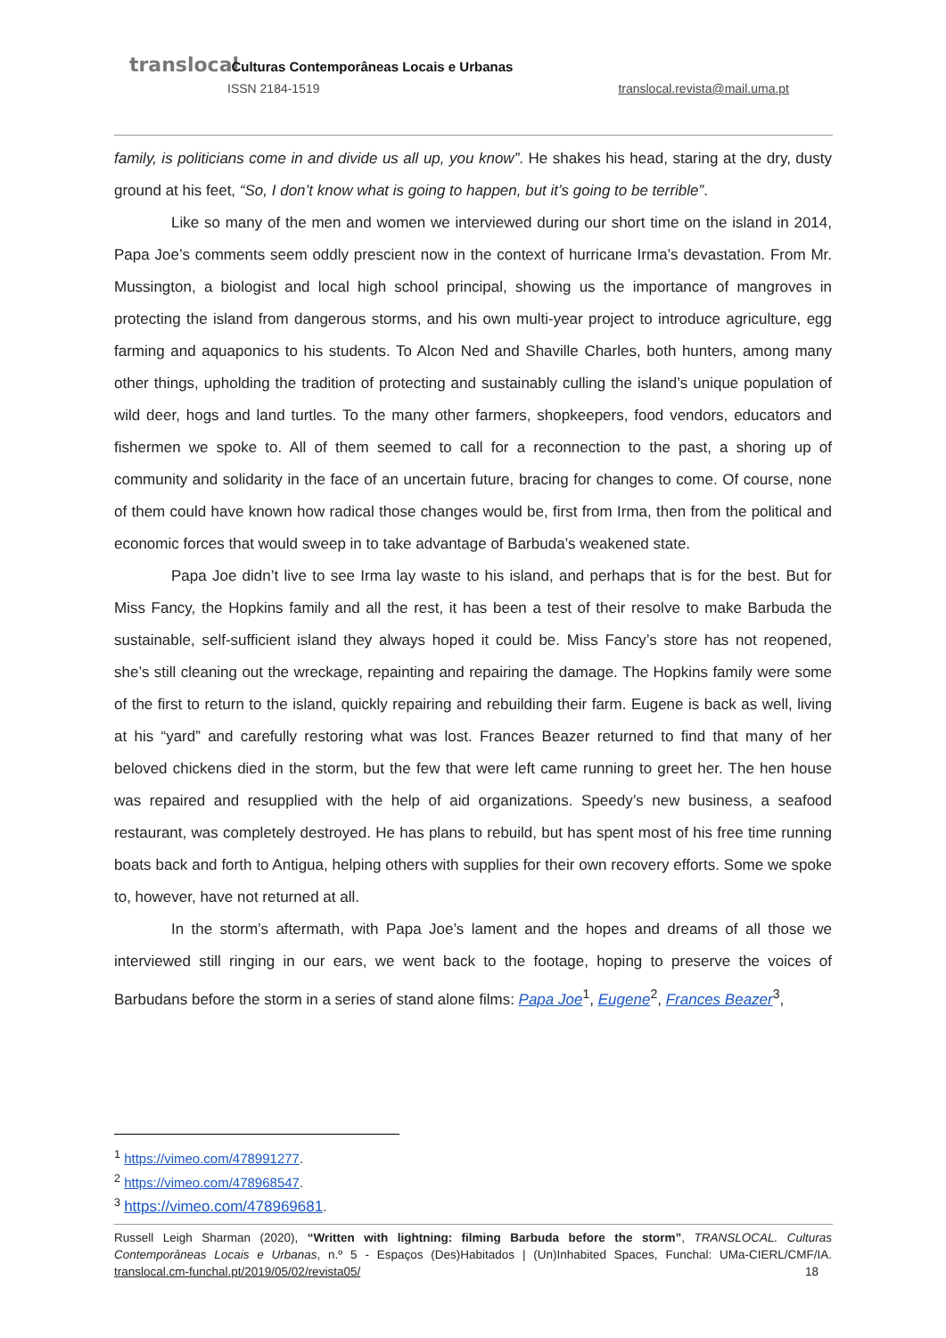translocal Culturas Contemporâneas Locais e Urbanas
ISSN 2184-1519 translocal.revista@mail.uma.pt
family, is politicians come in and divide us all up, you know”. He shakes his head, staring at the dry, dusty ground at his feet, “So, I don’t know what is going to happen, but it’s going to be terrible”.
Like so many of the men and women we interviewed during our short time on the island in 2014, Papa Joe’s comments seem oddly prescient now in the context of hurricane Irma’s devastation. From Mr. Mussington, a biologist and local high school principal, showing us the importance of mangroves in protecting the island from dangerous storms, and his own multi-year project to introduce agriculture, egg farming and aquaponics to his students. To Alcon Ned and Shaville Charles, both hunters, among many other things, upholding the tradition of protecting and sustainably culling the island’s unique population of wild deer, hogs and land turtles. To the many other farmers, shopkeepers, food vendors, educators and fishermen we spoke to. All of them seemed to call for a reconnection to the past, a shoring up of community and solidarity in the face of an uncertain future, bracing for changes to come. Of course, none of them could have known how radical those changes would be, first from Irma, then from the political and economic forces that would sweep in to take advantage of Barbuda’s weakened state.
Papa Joe didn’t live to see Irma lay waste to his island, and perhaps that is for the best. But for Miss Fancy, the Hopkins family and all the rest, it has been a test of their resolve to make Barbuda the sustainable, self-sufficient island they always hoped it could be. Miss Fancy’s store has not reopened, she’s still cleaning out the wreckage, repainting and repairing the damage. The Hopkins family were some of the first to return to the island, quickly repairing and rebuilding their farm. Eugene is back as well, living at his “yard” and carefully restoring what was lost. Frances Beazer returned to find that many of her beloved chickens died in the storm, but the few that were left came running to greet her. The hen house was repaired and resupplied with the help of aid organizations. Speedy’s new business, a seafood restaurant, was completely destroyed. He has plans to rebuild, but has spent most of his free time running boats back and forth to Antigua, helping others with supplies for their own recovery efforts. Some we spoke to, however, have not returned at all.
In the storm’s aftermath, with Papa Joe’s lament and the hopes and dreams of all those we interviewed still ringing in our ears, we went back to the footage, hoping to preserve the voices of Barbudans before the storm in a series of stand alone films: Papa Joe<sup>1</sup>, Eugene<sup>2</sup>, Frances Beazer<sup>3</sup>,
<sup>1</sup> https://vimeo.com/478991277.
<sup>2</sup> https://vimeo.com/478968547.
<sup>3</sup> https://vimeo.com/478969681.
Russell Leigh Sharman (2020), “Written with lightning: filming Barbuda before the storm”, TRANSLOCAL. Culturas Contemporâneas Locais e Urbanas, n.º 5 - Espaços (Des)Habitados | (Un)Inhabited Spaces, Funchal: UMa-CIERL/CMF/IA. translocal.cm-funchal.pt/2019/05/02/revista05/ 18